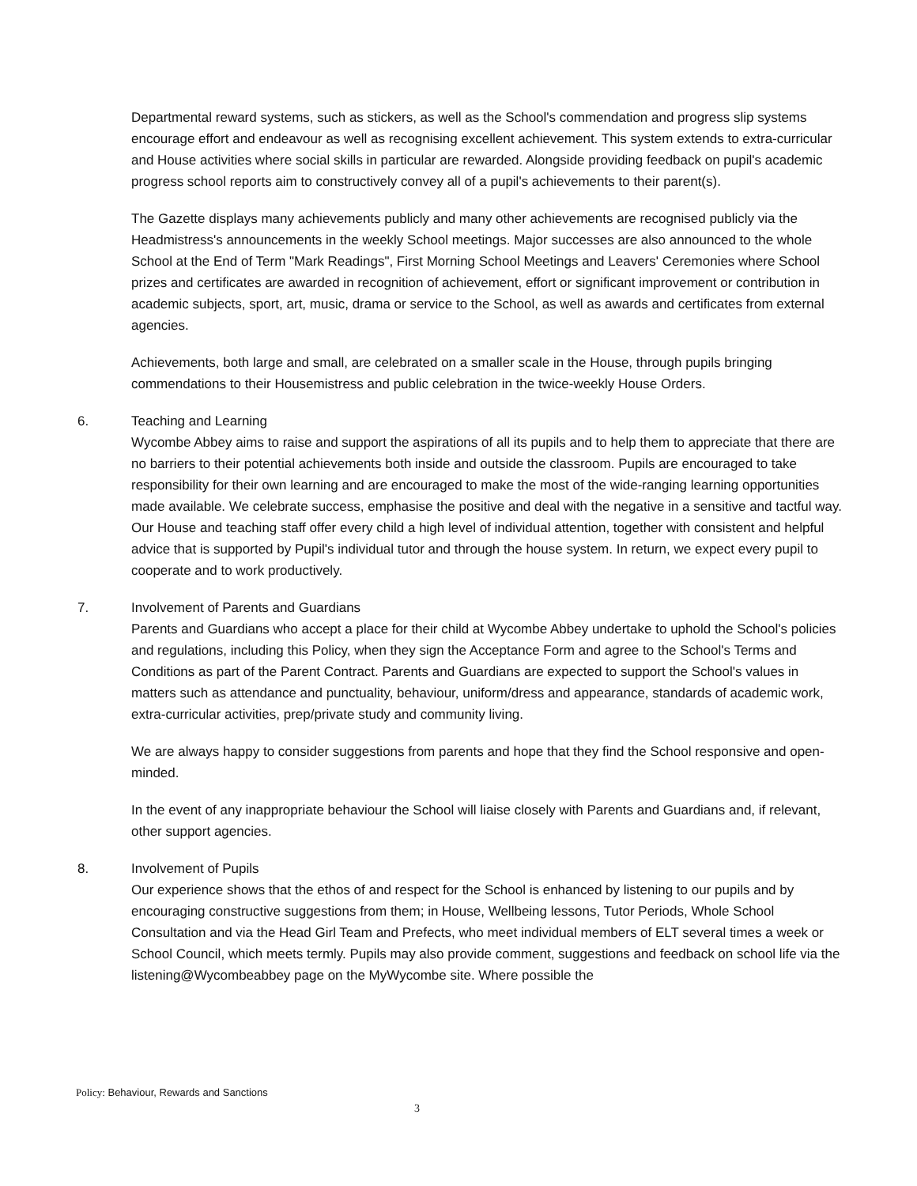Departmental reward systems, such as stickers, as well as the School's commendation and progress slip systems encourage effort and endeavour as well as recognising excellent achievement. This system extends to extra-curricular and House activities where social skills in particular are rewarded. Alongside providing feedback on pupil's academic progress school reports aim to constructively convey all of a pupil's achievements to their parent(s).
The Gazette displays many achievements publicly and many other achievements are recognised publicly via the Headmistress's announcements in the weekly School meetings. Major successes are also announced to the whole School at the End of Term "Mark Readings", First Morning School Meetings and Leavers' Ceremonies where School prizes and certificates are awarded in recognition of achievement, effort or significant improvement or contribution in academic subjects, sport, art, music, drama or service to the School, as well as awards and certificates from external agencies.
Achievements, both large and small, are celebrated on a smaller scale in the House, through pupils bringing commendations to their Housemistress and public celebration in the twice-weekly House Orders.
6. Teaching and Learning
Wycombe Abbey aims to raise and support the aspirations of all its pupils and to help them to appreciate that there are no barriers to their potential achievements both inside and outside the classroom. Pupils are encouraged to take responsibility for their own learning and are encouraged to make the most of the wide-ranging learning opportunities made available. We celebrate success, emphasise the positive and deal with the negative in a sensitive and tactful way. Our House and teaching staff offer every child a high level of individual attention, together with consistent and helpful advice that is supported by Pupil's individual tutor and through the house system. In return, we expect every pupil to cooperate and to work productively.
7. Involvement of Parents and Guardians
Parents and Guardians who accept a place for their child at Wycombe Abbey undertake to uphold the School's policies and regulations, including this Policy, when they sign the Acceptance Form and agree to the School's Terms and Conditions as part of the Parent Contract. Parents and Guardians are expected to support the School's values in matters such as attendance and punctuality, behaviour, uniform/dress and appearance, standards of academic work, extra-curricular activities, prep/private study and community living.
We are always happy to consider suggestions from parents and hope that they find the School responsive and open-minded.
In the event of any inappropriate behaviour the School will liaise closely with Parents and Guardians and, if relevant, other support agencies.
8. Involvement of Pupils
Our experience shows that the ethos of and respect for the School is enhanced by listening to our pupils and by encouraging constructive suggestions from them; in House, Wellbeing lessons, Tutor Periods, Whole School Consultation and via the Head Girl Team and Prefects, who meet individual members of ELT several times a week or School Council, which meets termly. Pupils may also provide comment, suggestions and feedback on school life via the listening@Wycombeabbey page on the MyWycombe site. Where possible the
Policy: Behaviour, Rewards and Sanctions
3